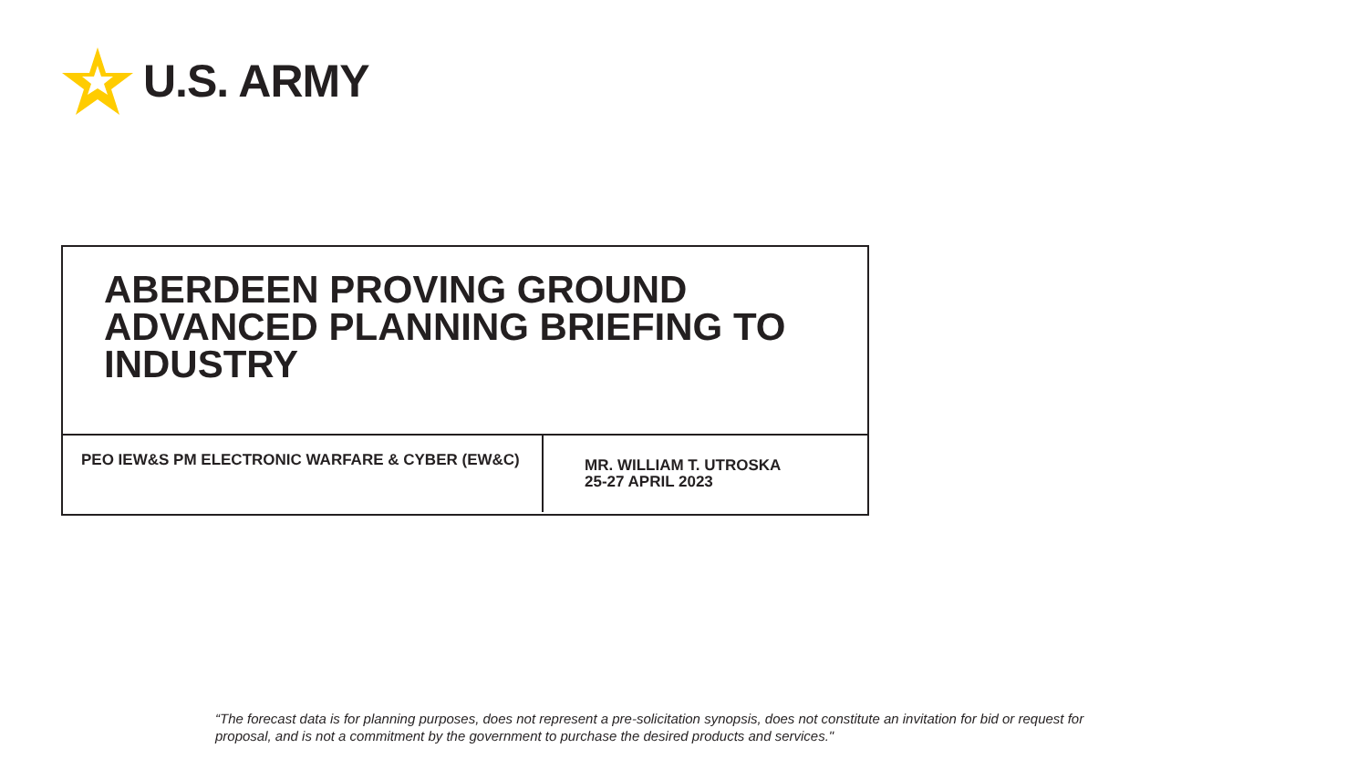U.S. ARMY
ABERDEEN PROVING GROUND ADVANCED PLANNING BRIEFING TO INDUSTRY
PEO IEW&S PM ELECTRONIC WARFARE & CYBER (EW&C)
MR. WILLIAM T. UTROSKA
25-27 APRIL 2023
“The forecast data is for planning purposes, does not represent a pre-solicitation synopsis, does not constitute an invitation for bid or request for proposal, and is not a commitment by the government to purchase the desired products and services."